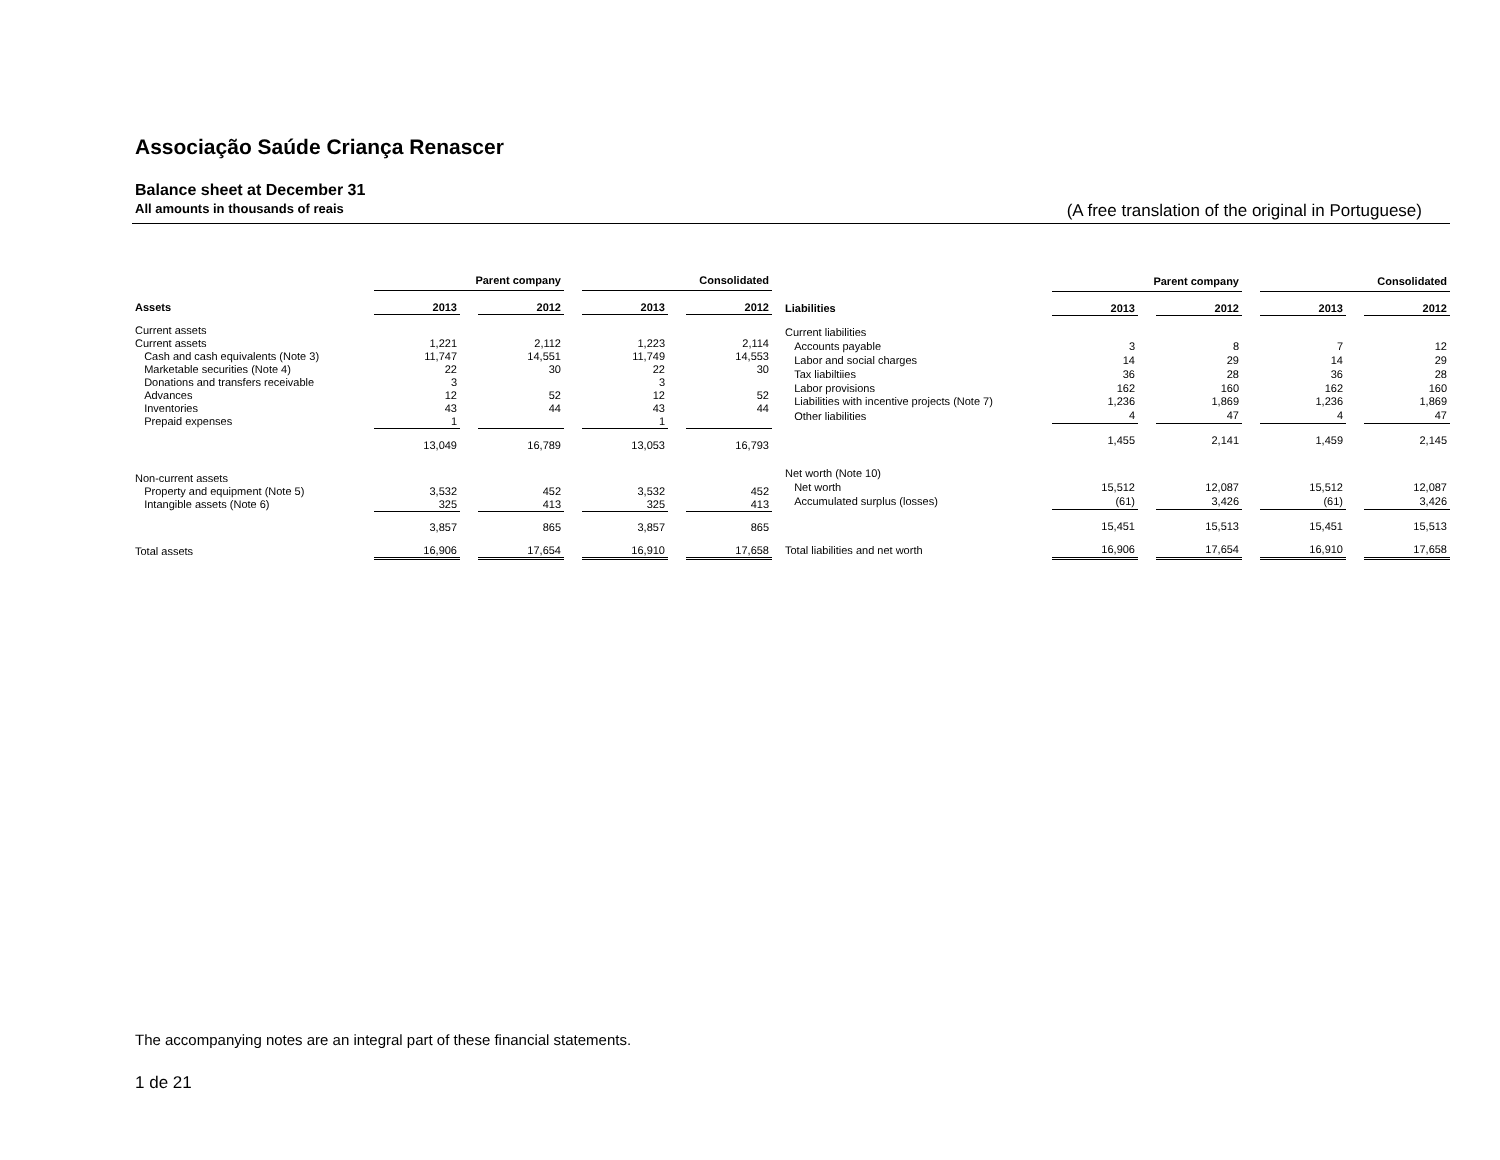Associação Saúde Criança Renascer
Balance sheet at December 31
All amounts in thousands of reais (A free translation of the original in Portuguese)
| | Parent company | | | | Consolidated | | |
| --- | --- | --- | --- | --- | --- | --- | --- |
| Assets | 2013 | | 2012 | | 2013 | | 2012 |
| Current assets | | | | | | | |
| Current assets | 1,221 | | 2,112 | | 1,223 | | 2,114 |
| Cash and cash equivalents (Note 3) | 11,747 | | 14,551 | | 11,749 | | 14,553 |
| Marketable securities (Note 4) | 22 | | 30 | | 22 | | 30 |
| Donations and transfers receivable | 3 | | | | 3 | | |
| Advances | 12 | | 52 | | 12 | | 52 |
| Inventories | 43 | | 44 | | 43 | | 44 |
| Prepaid expenses | 1 | | | | 1 | | |
| | 13,049 | | 16,789 | | 13,053 | | 16,793 |
| Non-current assets | | | | | | | |
| Property and equipment (Note 5) | 3,532 | | 452 | | 3,532 | | 452 |
| Intangible assets (Note 6) | 325 | | 413 | | 325 | | 413 |
| | 3,857 | | 865 | | 3,857 | | 865 |
| Total assets | 16,906 | | 17,654 | | 16,910 | | 17,658 |
| | Parent company | | | | Consolidated | | |
| --- | --- | --- | --- | --- | --- | --- | --- |
| Liabilities | 2013 | | 2012 | | 2013 | | 2012 |
| Current liabilities | | | | | | | |
| Accounts payable | 3 | | 8 | | 7 | | 12 |
| Labor and social charges | 14 | | 29 | | 14 | | 29 |
| Tax liabiltiies | 36 | | 28 | | 36 | | 28 |
| Labor provisions | 162 | | 160 | | 162 | | 160 |
| Liabilities with incentive projects (Note 7) | 1,236 | | 1,869 | | 1,236 | | 1,869 |
| Other liabilities | 4 | | 47 | | 4 | | 47 |
| | 1,455 | | 2,141 | | 1,459 | | 2,145 |
| Net worth (Note 10) | | | | | | | |
| Net worth | 15,512 | | 12,087 | | 15,512 | | 12,087 |
| Accumulated surplus (losses) | (61) | | 3,426 | | (61) | | 3,426 |
| | 15,451 | | 15,513 | | 15,451 | | 15,513 |
| Total liabilities and net worth | 16,906 | | 17,654 | | 16,910 | | 17,658 |
The accompanying notes are an integral part of these financial statements.
1 de 21